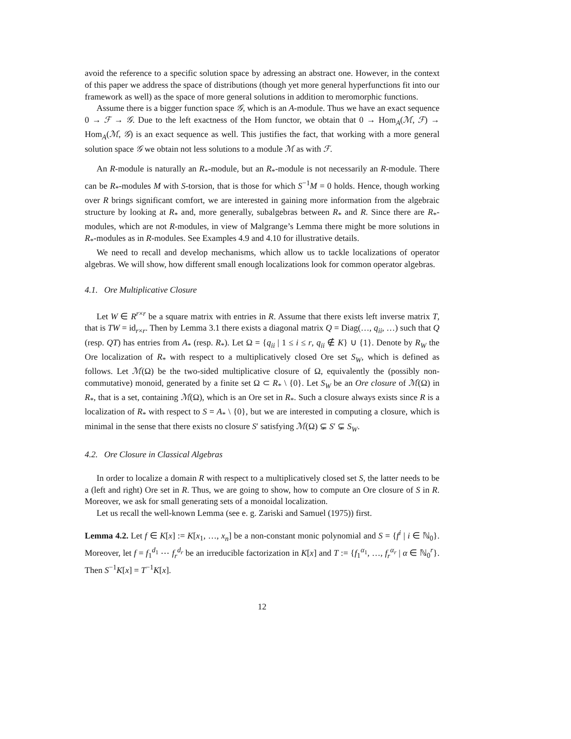avoid the reference to a specific solution space by adressing an abstract one. However, in the context of this paper we address the space of distributions (though yet more general hyperfunctions fit into our framework as well) as the space of more general solutions in addition to meromorphic functions.
Assume there is a bigger function space 𝒢, which is an A-module. Thus we have an exact sequence 0 → ℱ → 𝒢. Due to the left exactness of the Hom functor, we obtain that 0 → Hom<sub>A</sub>(ℳ, ℱ) → Hom<sub>A</sub>(ℳ, 𝒢) is an exact sequence as well. This justifies the fact, that working with a more general solution space 𝒢 we obtain not less solutions to a module ℳ as with ℱ.
An R-module is naturally an R<sub>*</sub>-module, but an R<sub>*</sub>-module is not necessarily an R-module. There can be R<sub>*</sub>-modules M with S-torsion, that is those for which S<sup>−1</sup>M = 0 holds. Hence, though working over R brings significant comfort, we are interested in gaining more information from the algebraic structure by looking at R<sub>*</sub> and, more generally, subalgebras between R<sub>*</sub> and R. Since there are R<sub>*</sub>-modules, which are not R-modules, in view of Malgrange’s Lemma there might be more solutions in R<sub>*</sub>-modules as in R-modules. See Examples 4.9 and 4.10 for illustrative details.
We need to recall and develop mechanisms, which allow us to tackle localizations of operator algebras. We will show, how different small enough localizations look for common operator algebras.
4.1. Ore Multiplicative Closure
Let W ∈ R<sup>r×r</sup> be a square matrix with entries in R. Assume that there exists left inverse matrix T, that is TW = id<sub>r×r</sub>. Then by Lemma 3.1 there exists a diagonal matrix Q = Diag(…, q<sub>ii</sub>, …) such that Q (resp. QT) has entries from A<sub>*</sub> (resp. R<sub>*</sub>). Let Ω = {q<sub>ii</sub> | 1 ≤ i ≤ r, q<sub>ii</sub> ∉ K} ∪ {1}. Denote by R<sub>W</sub> the Ore localization of R<sub>*</sub> with respect to a multiplicatively closed Ore set S<sub>W</sub>, which is defined as follows. Let ℳ(Ω) be the two-sided multiplicative closure of Ω, equivalently the (possibly non-commutative) monoid, generated by a finite set Ω ⊂ R<sub>*</sub> \ {0}. Let S<sub>W</sub> be an Ore closure of ℳ(Ω) in R<sub>*</sub>, that is a set, containing ℳ(Ω), which is an Ore set in R<sub>*</sub>. Such a closure always exists since R is a localization of R<sub>*</sub> with respect to S = A<sub>*</sub> \ {0}, but we are interested in computing a closure, which is minimal in the sense that there exists no closure S′ satisfying ℳ(Ω) ⊊ S′ ⊊ S<sub>W</sub>.
4.2. Ore Closure in Classical Algebras
In order to localize a domain R with respect to a multiplicatively closed set S, the latter needs to be a (left and right) Ore set in R. Thus, we are going to show, how to compute an Ore closure of S in R. Moreover, we ask for small generating sets of a monoidal localization.
Let us recall the well-known Lemma (see e. g. Zariski and Samuel (1975)) first.
Lemma 4.2. Let f ∈ K[x] := K[x<sub>1</sub>, …, x<sub>n</sub>] be a non-constant monic polynomial and S = {f<sup>i</sup> | i ∈ ℕ<sub>0</sub>}. Moreover, let f = f<sub>1</sub><sup>d<sub>1</sub></sup> ⋯ f<sub>r</sub><sup>d<sub>r</sub></sup> be an irreducible factorization in K[x] and T := {f<sub>1</sub><sup>α<sub>1</sub></sup>, …, f<sub>r</sub><sup>α<sub>r</sub></sup> | α ∈ ℕ<sub>0</sub><sup>r</sup>}. Then S<sup>−1</sup>K[x] = T<sup>−1</sup>K[x].
12